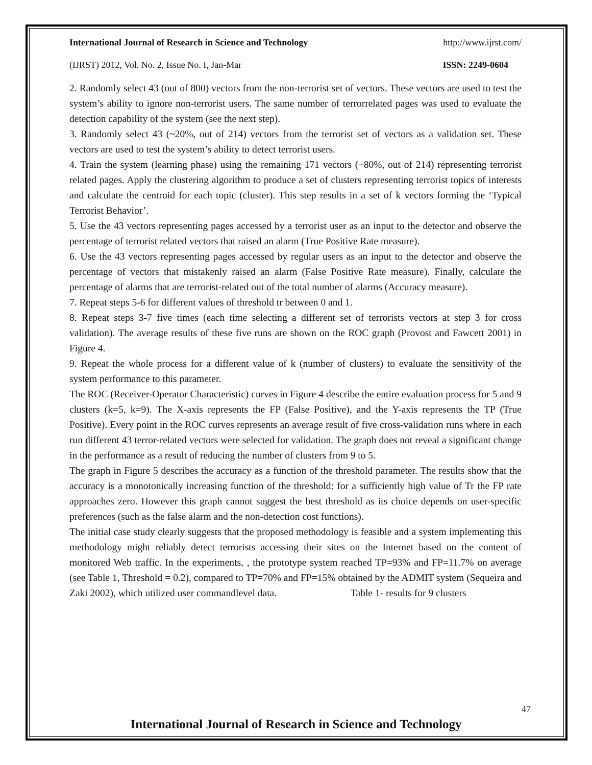International Journal of Research in Science and Technology http://www.ijrst.com/
(IJRST) 2012, Vol. No. 2, Issue No. I, Jan-Mar ISSN: 2249-0604
2. Randomly select 43 (out of 800) vectors from the non-terrorist set of vectors. These vectors are used to test the system’s ability to ignore non-terrorist users. The same number of terrorrelated pages was used to evaluate the detection capability of the system (see the next step).
3. Randomly select 43 (~20%, out of 214) vectors from the terrorist set of vectors as a validation set. These vectors are used to test the system’s ability to detect terrorist users.
4. Train the system (learning phase) using the remaining 171 vectors (~80%, out of 214) representing terrorist related pages. Apply the clustering algorithm to produce a set of clusters representing terrorist topics of interests and calculate the centroid for each topic (cluster). This step results in a set of k vectors forming the ‘Typical Terrorist Behavior’.
5. Use the 43 vectors representing pages accessed by a terrorist user as an input to the detector and observe the percentage of terrorist related vectors that raised an alarm (True Positive Rate measure).
6. Use the 43 vectors representing pages accessed by regular users as an input to the detector and observe the percentage of vectors that mistakenly raised an alarm (False Positive Rate measure). Finally, calculate the percentage of alarms that are terrorist-related out of the total number of alarms (Accuracy measure).
7. Repeat steps 5-6 for different values of threshold tr between 0 and 1.
8. Repeat steps 3-7 five times (each time selecting a different set of terrorists vectors at step 3 for cross validation). The average results of these five runs are shown on the ROC graph (Provost and Fawcett 2001) in Figure 4.
9. Repeat the whole process for a different value of k (number of clusters) to evaluate the sensitivity of the system performance to this parameter.
The ROC (Receiver-Operator Characteristic) curves in Figure 4 describe the entire evaluation process for 5 and 9 clusters (k=5, k=9). The X-axis represents the FP (False Positive), and the Y-axis represents the TP (True Positive). Every point in the ROC curves represents an average result of five cross-validation runs where in each run different 43 terror-related vectors were selected for validation. The graph does not reveal a significant change in the performance as a result of reducing the number of clusters from 9 to 5.
The graph in Figure 5 describes the accuracy as a function of the threshold parameter. The results show that the accuracy is a monotonically increasing function of the threshold: for a sufficiently high value of Tr the FP rate approaches zero. However this graph cannot suggest the best threshold as its choice depends on user-specific preferences (such as the false alarm and the non-detection cost functions).
The initial case study clearly suggests that the proposed methodology is feasible and a system implementing this methodology might reliably detect terrorists accessing their sites on the Internet based on the content of monitored Web traffic. In the experiments, , the prototype system reached TP=93% and FP=11.7% on average (see Table 1, Threshold = 0.2), compared to TP=70% and FP=15% obtained by the ADMIT system (Sequeira and Zaki 2002), which utilized user commandlevel data. Table 1- results for 9 clusters
47
International Journal of Research in Science and Technology